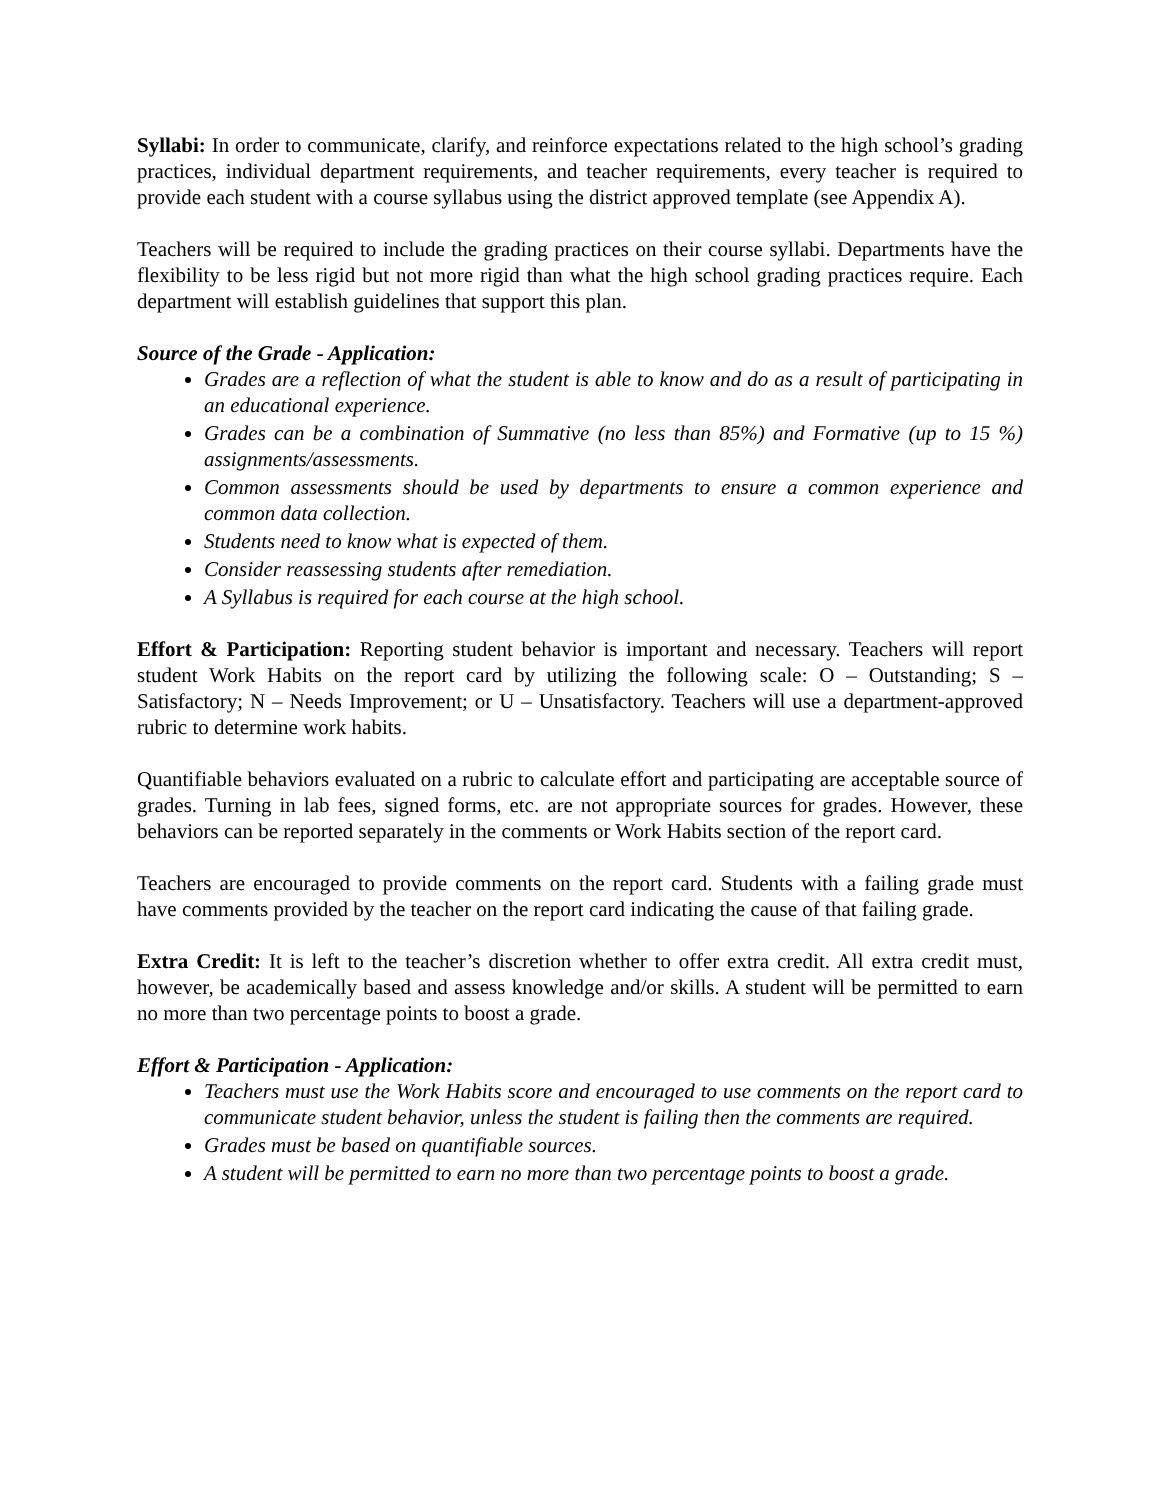Syllabi: In order to communicate, clarify, and reinforce expectations related to the high school’s grading practices, individual department requirements, and teacher requirements, every teacher is required to provide each student with a course syllabus using the district approved template (see Appendix A).
Teachers will be required to include the grading practices on their course syllabi. Departments have the flexibility to be less rigid but not more rigid than what the high school grading practices require. Each department will establish guidelines that support this plan.
Source of the Grade - Application:
Grades are a reflection of what the student is able to know and do as a result of participating in an educational experience.
Grades can be a combination of Summative (no less than 85%) and Formative (up to 15 %) assignments/assessments.
Common assessments should be used by departments to ensure a common experience and common data collection.
Students need to know what is expected of them.
Consider reassessing students after remediation.
A Syllabus is required for each course at the high school.
Effort & Participation: Reporting student behavior is important and necessary. Teachers will report student Work Habits on the report card by utilizing the following scale: O – Outstanding; S – Satisfactory; N – Needs Improvement; or U – Unsatisfactory. Teachers will use a department-approved rubric to determine work habits.
Quantifiable behaviors evaluated on a rubric to calculate effort and participating are acceptable source of grades. Turning in lab fees, signed forms, etc. are not appropriate sources for grades. However, these behaviors can be reported separately in the comments or Work Habits section of the report card.
Teachers are encouraged to provide comments on the report card. Students with a failing grade must have comments provided by the teacher on the report card indicating the cause of that failing grade.
Extra Credit: It is left to the teacher’s discretion whether to offer extra credit. All extra credit must, however, be academically based and assess knowledge and/or skills. A student will be permitted to earn no more than two percentage points to boost a grade.
Effort & Participation - Application:
Teachers must use the Work Habits score and encouraged to use comments on the report card to communicate student behavior, unless the student is failing then the comments are required.
Grades must be based on quantifiable sources.
A student will be permitted to earn no more than two percentage points to boost a grade.